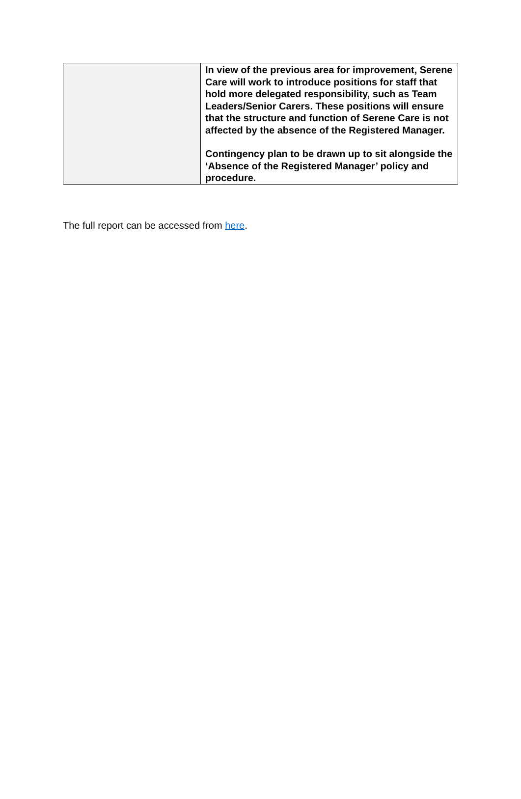| | In view of the previous area for improvement, Serene Care will work to introduce positions for staff that hold more delegated responsibility, such as Team Leaders/Senior Carers. These positions will ensure that the structure and function of Serene Care is not affected by the absence of the Registered Manager. Contingency plan to be drawn up to sit alongside the ‘Absence of the Registered Manager’ policy and procedure. |
The full report can be accessed from here.